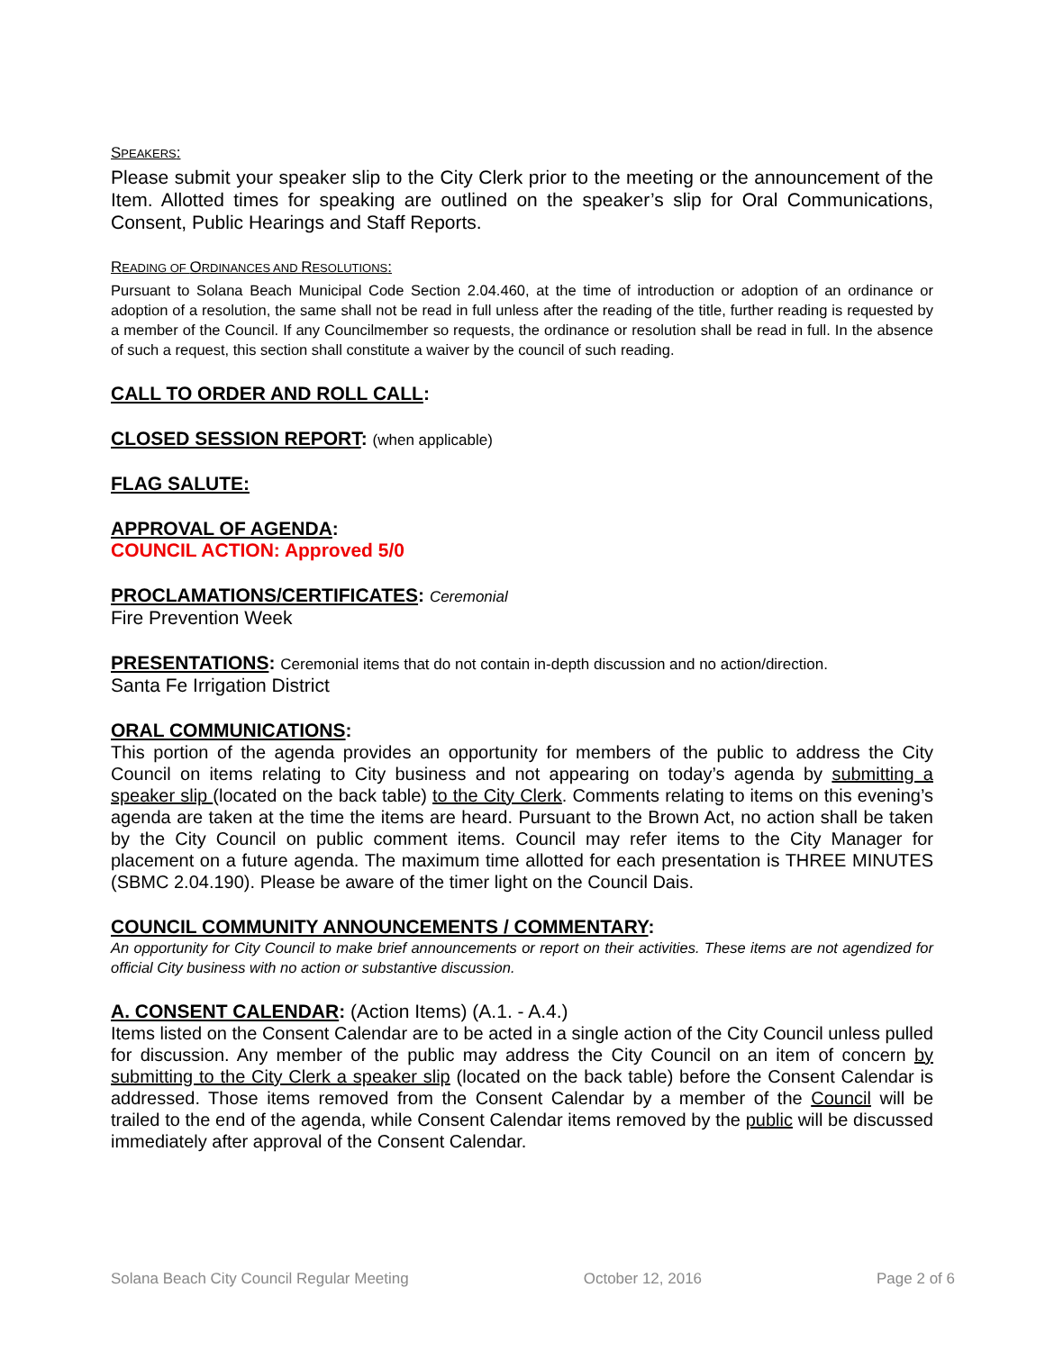SPEAKERS:
Please submit your speaker slip to the City Clerk prior to the meeting or the announcement of the Item. Allotted times for speaking are outlined on the speaker’s slip for Oral Communications, Consent, Public Hearings and Staff Reports.
READING OF ORDINANCES AND RESOLUTIONS:
Pursuant to Solana Beach Municipal Code Section 2.04.460, at the time of introduction or adoption of an ordinance or adoption of a resolution, the same shall not be read in full unless after the reading of the title, further reading is requested by a member of the Council. If any Councilmember so requests, the ordinance or resolution shall be read in full. In the absence of such a request, this section shall constitute a waiver by the council of such reading.
CALL TO ORDER AND ROLL CALL:
CLOSED SESSION REPORT: (when applicable)
FLAG SALUTE:
APPROVAL OF AGENDA:
COUNCIL ACTION: Approved 5/0
PROCLAMATIONS/CERTIFICATES: Ceremonial
Fire Prevention Week
PRESENTATIONS: Ceremonial items that do not contain in-depth discussion and no action/direction.
Santa Fe Irrigation District
ORAL COMMUNICATIONS:
This portion of the agenda provides an opportunity for members of the public to address the City Council on items relating to City business and not appearing on today’s agenda by submitting a speaker slip (located on the back table) to the City Clerk. Comments relating to items on this evening’s agenda are taken at the time the items are heard. Pursuant to the Brown Act, no action shall be taken by the City Council on public comment items. Council may refer items to the City Manager for placement on a future agenda. The maximum time allotted for each presentation is THREE MINUTES (SBMC 2.04.190). Please be aware of the timer light on the Council Dais.
COUNCIL COMMUNITY ANNOUNCEMENTS / COMMENTARY:
An opportunity for City Council to make brief announcements or report on their activities. These items are not agendized for official City business with no action or substantive discussion.
A. CONSENT CALENDAR: (Action Items) (A.1. - A.4.)
Items listed on the Consent Calendar are to be acted in a single action of the City Council unless pulled for discussion. Any member of the public may address the City Council on an item of concern by submitting to the City Clerk a speaker slip (located on the back table) before the Consent Calendar is addressed. Those items removed from the Consent Calendar by a member of the Council will be trailed to the end of the agenda, while Consent Calendar items removed by the public will be discussed immediately after approval of the Consent Calendar.
Solana Beach City Council Regular Meeting October 12, 2016 Page 2 of 6